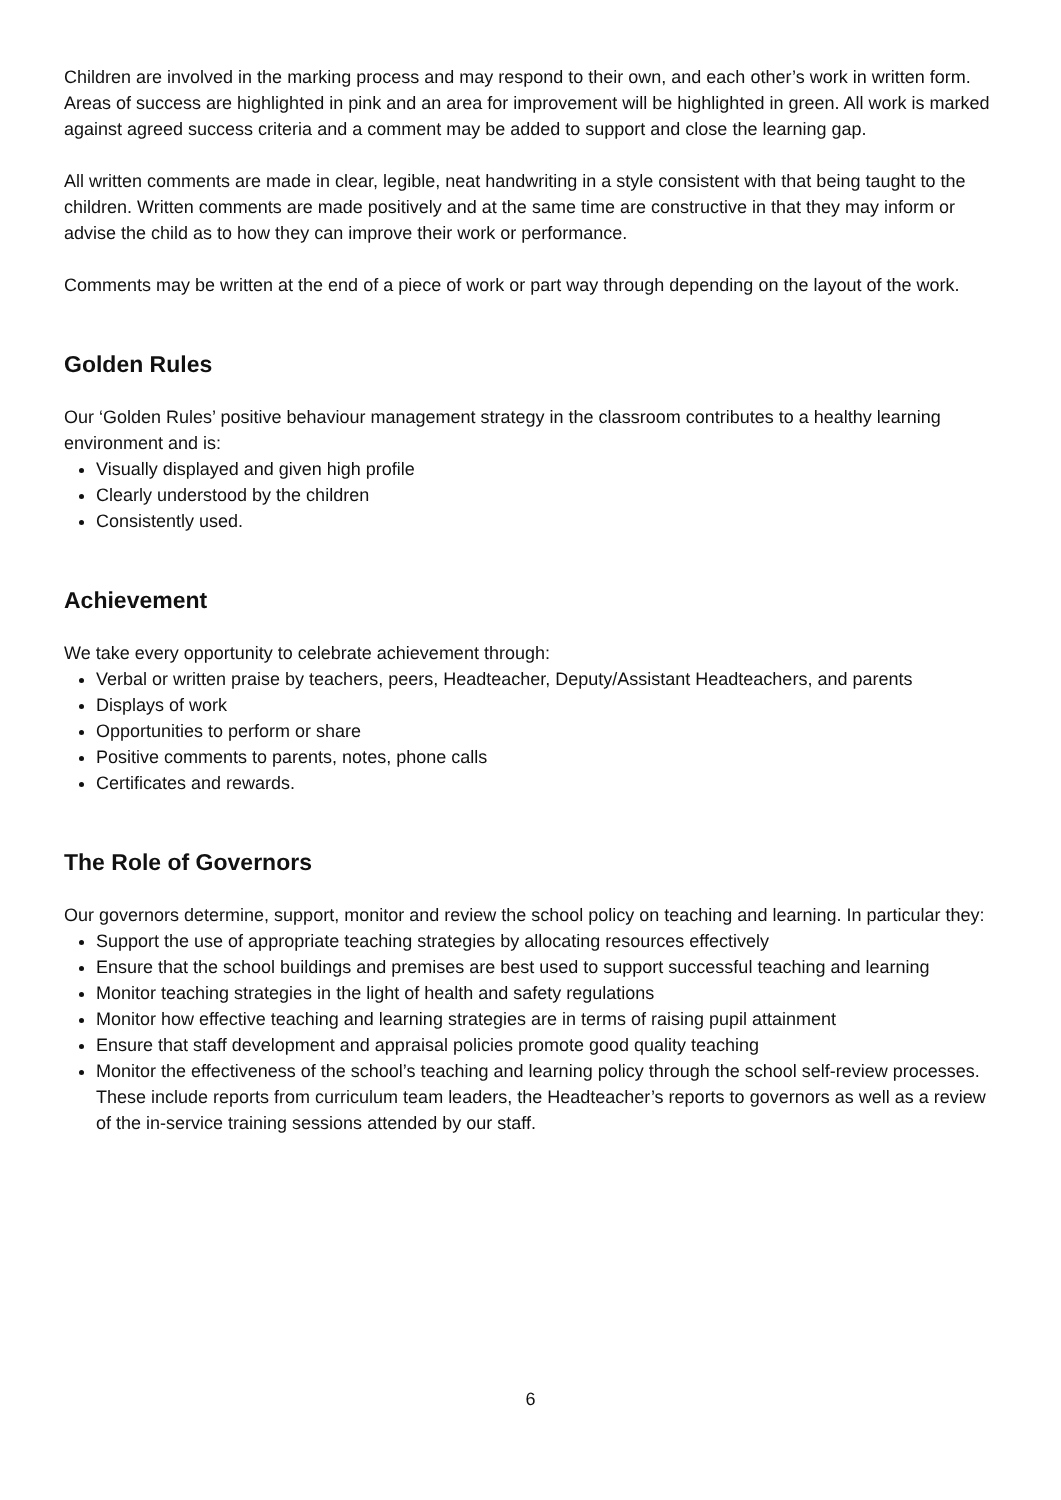Children are involved in the marking process and may respond to their own, and each other’s work in written form. Areas of success are highlighted in pink and an area for improvement will be highlighted in green. All work is marked against agreed success criteria and a comment may be added to support and close the learning gap.
All written comments are made in clear, legible, neat handwriting in a style consistent with that being taught to the children. Written comments are made positively and at the same time are constructive in that they may inform or advise the child as to how they can improve their work or performance.
Comments may be written at the end of a piece of work or part way through depending on the layout of the work.
Golden Rules
Our ‘Golden Rules’ positive behaviour management strategy in the classroom contributes to a healthy learning environment and is:
Visually displayed and given high profile
Clearly understood by the children
Consistently used.
Achievement
We take every opportunity to celebrate achievement through:
Verbal or written praise by teachers, peers, Headteacher, Deputy/Assistant Headteachers, and parents
Displays of work
Opportunities to perform or share
Positive comments to parents, notes, phone calls
Certificates and rewards.
The Role of Governors
Our governors determine, support, monitor and review the school policy on teaching and learning. In particular they:
Support the use of appropriate teaching strategies by allocating resources effectively
Ensure that the school buildings and premises are best used to support successful teaching and learning
Monitor teaching strategies in the light of health and safety regulations
Monitor how effective teaching and learning strategies are in terms of raising pupil attainment
Ensure that staff development and appraisal policies promote good quality teaching
Monitor the effectiveness of the school’s teaching and learning policy through the school self-review processes. These include reports from curriculum team leaders, the Headteacher’s reports to governors as well as a review of the in-service training sessions attended by our staff.
6